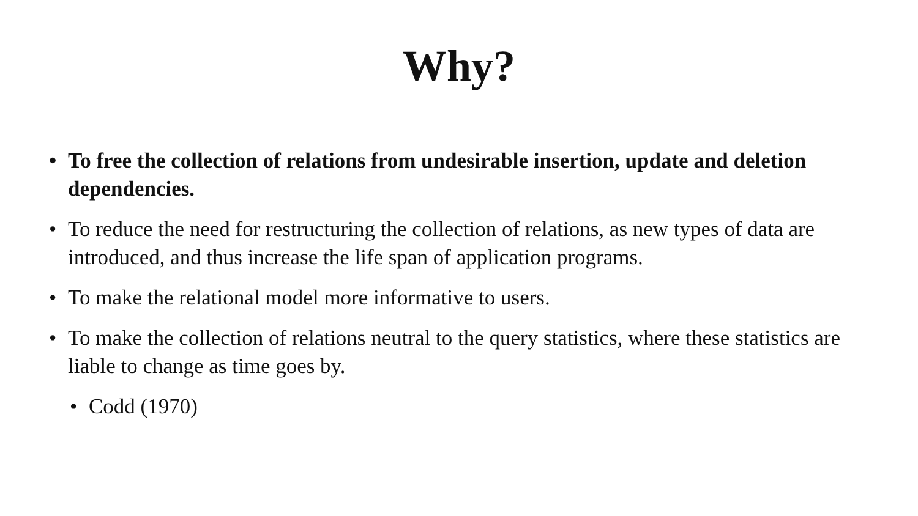Why?
• To free the collection of relations from undesirable insertion, update and deletion dependencies.
• To reduce the need for restructuring the collection of relations, as new types of data are introduced, and thus increase the life span of application programs.
• To make the relational model more informative to users.
• To make the collection of relations neutral to the query statistics, where these statistics are liable to change as time goes by.
• Codd (1970)